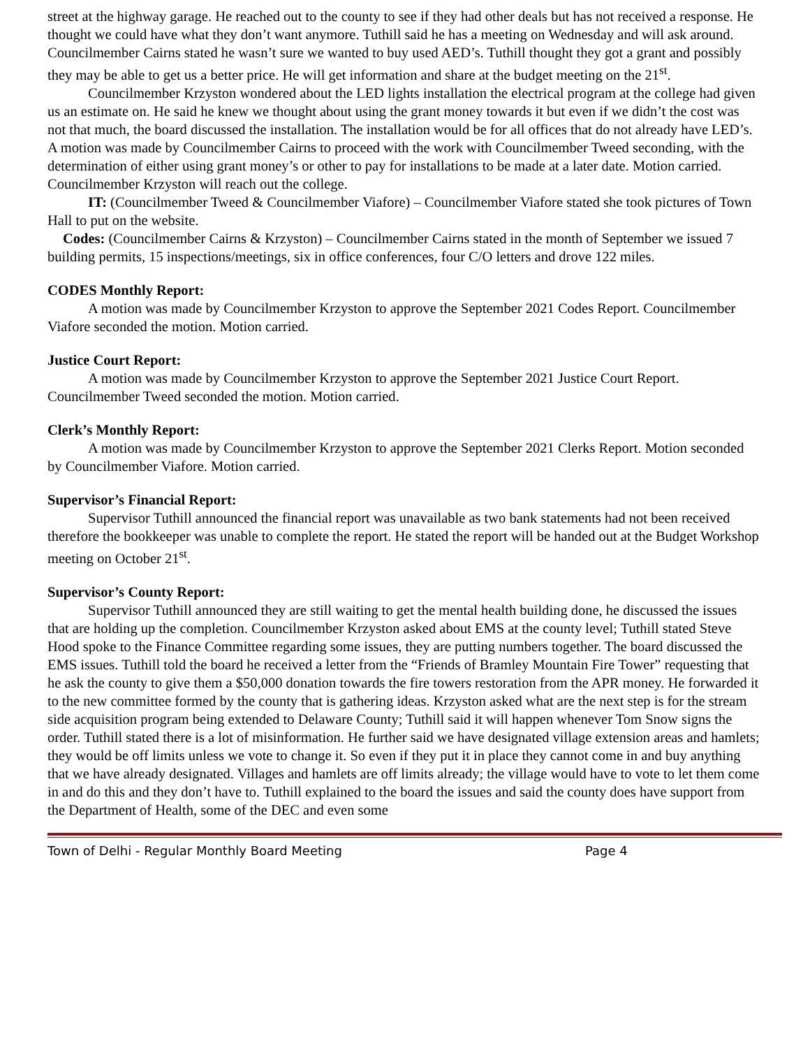street at the highway garage. He reached out to the county to see if they had other deals but has not received a response. He thought we could have what they don’t want anymore. Tuthill said he has a meeting on Wednesday and will ask around. Councilmember Cairns stated he wasn’t sure we wanted to buy used AED’s. Tuthill thought they got a grant and possibly they may be able to get us a better price. He will get information and share at the budget meeting on the 21<sup>st</sup>.
Councilmember Krzyston wondered about the LED lights installation the electrical program at the college had given us an estimate on. He said he knew we thought about using the grant money towards it but even if we didn’t the cost was not that much, the board discussed the installation. The installation would be for all offices that do not already have LED’s. A motion was made by Councilmember Cairns to proceed with the work with Councilmember Tweed seconding, with the determination of either using grant money’s or other to pay for installations to be made at a later date. Motion carried. Councilmember Krzyston will reach out the college.
IT: (Councilmember Tweed & Councilmember Viafore) – Councilmember Viafore stated she took pictures of Town Hall to put on the website.
Codes: (Councilmember Cairns & Krzyston) – Councilmember Cairns stated in the month of September we issued 7 building permits, 15 inspections/meetings, six in office conferences, four C/O letters and drove 122 miles.
CODES Monthly Report:
A motion was made by Councilmember Krzyston to approve the September 2021 Codes Report. Councilmember Viafore seconded the motion. Motion carried.
Justice Court Report:
A motion was made by Councilmember Krzyston to approve the September 2021 Justice Court Report. Councilmember Tweed seconded the motion. Motion carried.
Clerk’s Monthly Report:
A motion was made by Councilmember Krzyston to approve the September 2021 Clerks Report. Motion seconded by Councilmember Viafore. Motion carried.
Supervisor’s Financial Report:
Supervisor Tuthill announced the financial report was unavailable as two bank statements had not been received therefore the bookkeeper was unable to complete the report. He stated the report will be handed out at the Budget Workshop meeting on October 21<sup>st</sup>.
Supervisor’s County Report:
Supervisor Tuthill announced they are still waiting to get the mental health building done, he discussed the issues that are holding up the completion. Councilmember Krzyston asked about EMS at the county level; Tuthill stated Steve Hood spoke to the Finance Committee regarding some issues, they are putting numbers together. The board discussed the EMS issues. Tuthill told the board he received a letter from the “Friends of Bramley Mountain Fire Tower” requesting that he ask the county to give them a $50,000 donation towards the fire towers restoration from the APR money. He forwarded it to the new committee formed by the county that is gathering ideas. Krzyston asked what are the next step is for the stream side acquisition program being extended to Delaware County; Tuthill said it will happen whenever Tom Snow signs the order. Tuthill stated there is a lot of misinformation. He further said we have designated village extension areas and hamlets; they would be off limits unless we vote to change it. So even if they put it in place they cannot come in and buy anything that we have already designated. Villages and hamlets are off limits already; the village would have to vote to let them come in and do this and they don’t have to. Tuthill explained to the board the issues and said the county does have support from the Department of Health, some of the DEC and even some
Town of Delhi - Regular Monthly Board Meeting Page 4